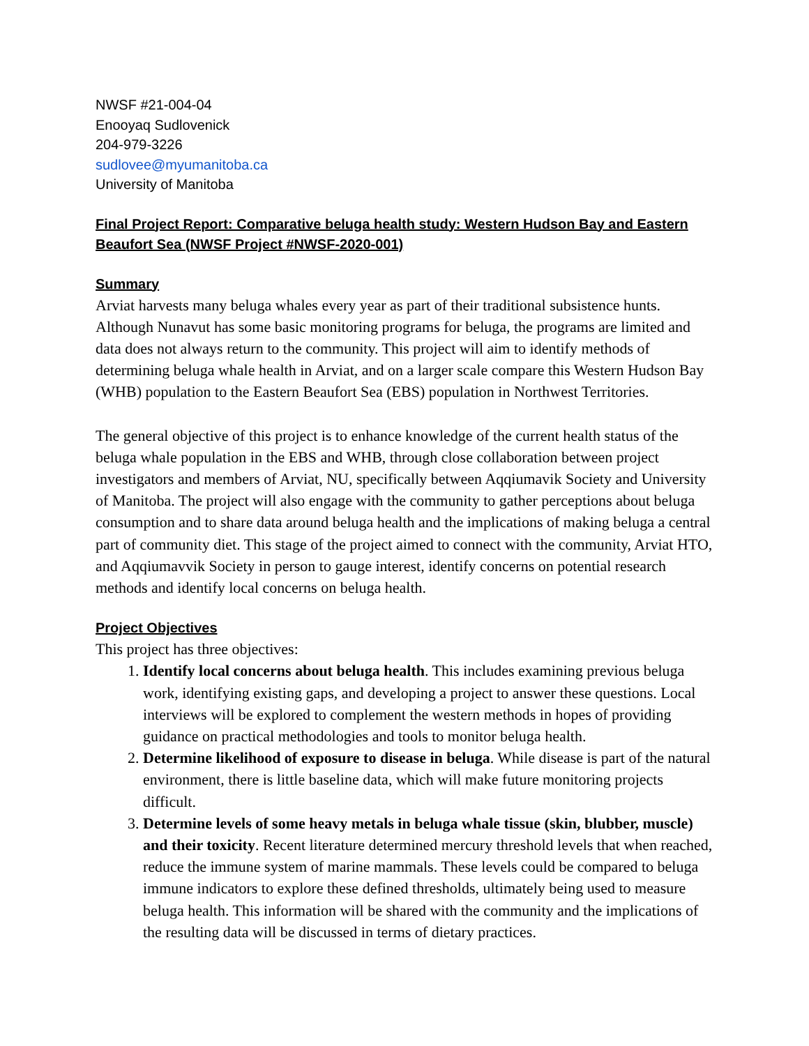NWSF #21-004-04
Enooyaq Sudlovenick
204-979-3226
sudlovee@myumanitoba.ca
University of Manitoba
Final Project Report: Comparative beluga health study: Western Hudson Bay and Eastern Beaufort Sea (NWSF Project #NWSF-2020-001)
Summary
Arviat harvests many beluga whales every year as part of their traditional subsistence hunts. Although Nunavut has some basic monitoring programs for beluga, the programs are limited and data does not always return to the community. This project will aim to identify methods of determining beluga whale health in Arviat, and on a larger scale compare this Western Hudson Bay (WHB) population to the Eastern Beaufort Sea (EBS) population in Northwest Territories.
The general objective of this project is to enhance knowledge of the current health status of the beluga whale population in the EBS and WHB, through close collaboration between project investigators and members of Arviat, NU, specifically between Aqqiumavik Society and University of Manitoba. The project will also engage with the community to gather perceptions about beluga consumption and to share data around beluga health and the implications of making beluga a central part of community diet. This stage of the project aimed to connect with the community, Arviat HTO, and Aqqiumavvik Society in person to gauge interest, identify concerns on potential research methods and identify local concerns on beluga health.
Project Objectives
This project has three objectives:
1. Identify local concerns about beluga health. This includes examining previous beluga work, identifying existing gaps, and developing a project to answer these questions. Local interviews will be explored to complement the western methods in hopes of providing guidance on practical methodologies and tools to monitor beluga health.
2. Determine likelihood of exposure to disease in beluga. While disease is part of the natural environment, there is little baseline data, which will make future monitoring projects difficult.
3. Determine levels of some heavy metals in beluga whale tissue (skin, blubber, muscle) and their toxicity. Recent literature determined mercury threshold levels that when reached, reduce the immune system of marine mammals. These levels could be compared to beluga immune indicators to explore these defined thresholds, ultimately being used to measure beluga health. This information will be shared with the community and the implications of the resulting data will be discussed in terms of dietary practices.